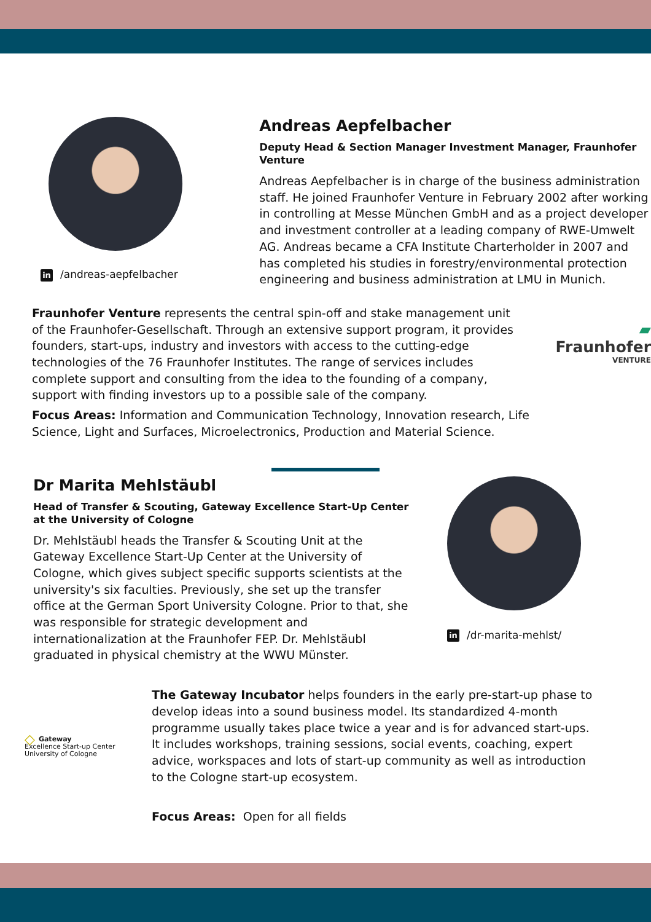in /andreas-aepfelbacher
Andreas Aepfelbacher
Deputy Head & Section Manager Investment Manager, Fraunhofer Venture
Andreas Aepfelbacher is in charge of the business administration staff. He joined Fraunhofer Venture in February 2002 after working in controlling at Messe München GmbH and as a project developer and investment controller at a leading company of RWE-Umwelt AG. Andreas became a CFA Institute Charterholder in 2007 and has completed his studies in forestry/environmental protection engineering and business administration at LMU in Munich.
Fraunhofer Venture represents the central spin-off and stake management unit of the Fraunhofer-Gesellschaft. Through an extensive support program, it provides founders, start-ups, industry and investors with access to the cutting-edge technologies of the 76 Fraunhofer Institutes. The range of services includes complete support and consulting from the idea to the founding of a company, support with finding investors up to a possible sale of the company.
Focus Areas: Information and Communication Technology, Innovation research, Life Science, Light and Surfaces, Microelectronics, Production and Material Science.
▰ Fraunhofer
VENTURE
Dr Marita Mehlstäubl
Head of Transfer & Scouting, Gateway Excellence Start-Up Center at the University of Cologne
Dr. Mehlstäubl heads the Transfer & Scouting Unit at the Gateway Excellence Start-Up Center at the University of Cologne, which gives subject specific supports scientists at the university's six faculties. Previously, she set up the transfer office at the German Sport University Cologne. Prior to that, she was responsible for strategic development and internationalization at the Fraunhofer FEP. Dr. Mehlstäubl graduated in physical chemistry at the WWU Münster.
in /dr-marita-mehlst/
◇ Gateway
Excellence Start-up Center
University of Cologne
The Gateway Incubator helps founders in the early pre-start-up phase to develop ideas into a sound business model. Its standardized 4-month programme usually takes place twice a year and is for advanced start-ups. It includes workshops, training sessions, social events, coaching, expert advice, workspaces and lots of start-up community as well as introduction to the Cologne start-up ecosystem.
Focus Areas: Open for all fields